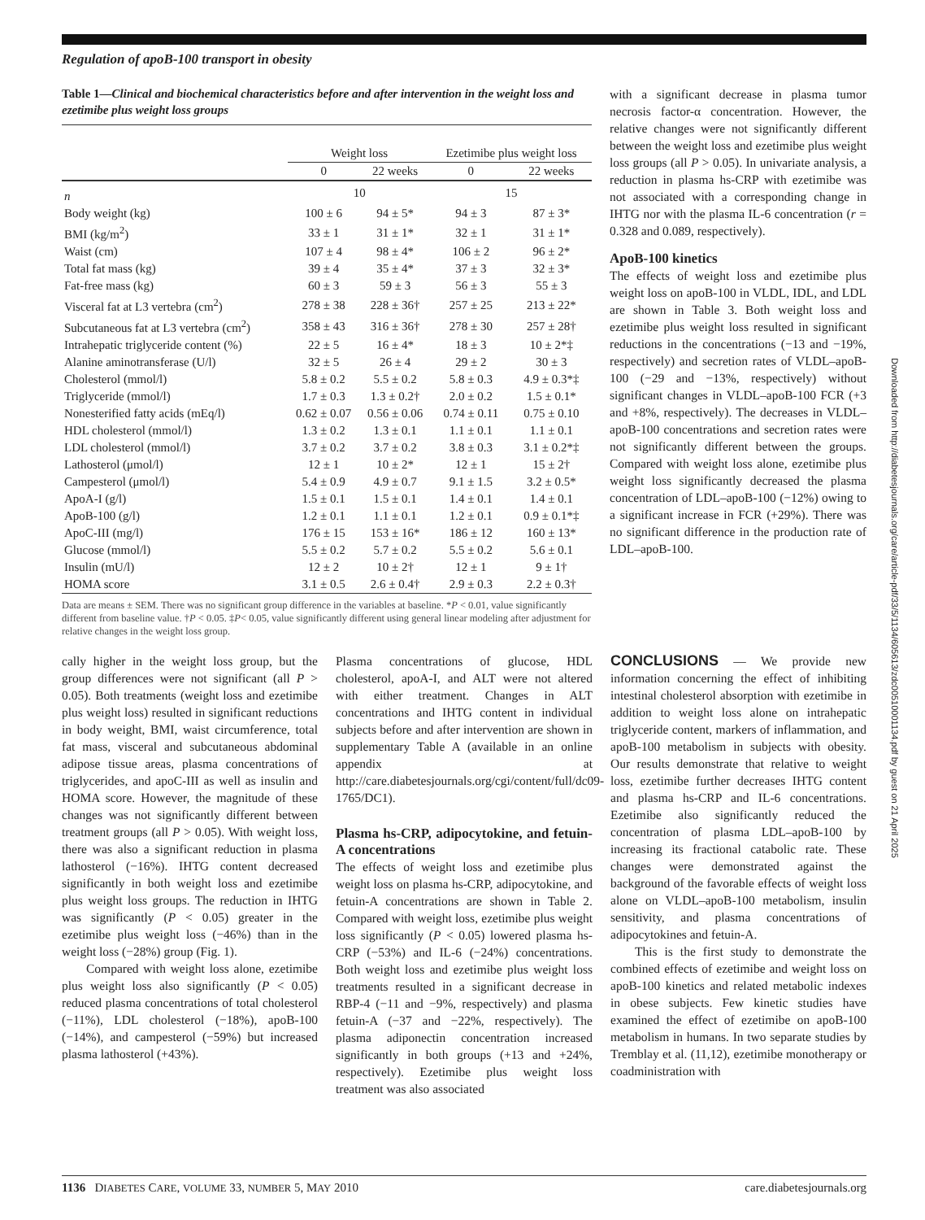Regulation of apoB-100 transport in obesity
Table 1—Clinical and biochemical characteristics before and after intervention in the weight loss and ezetimibe plus weight loss groups
| | Weight loss | | Ezetimibe plus weight loss | |
| --- | --- | --- | --- | --- |
| | 0 | 22 weeks | 0 | 22 weeks |
| n | 10 | | 15 | |
| Body weight (kg) | 100 ± 6 | 94 ± 5* | 94 ± 3 | 87 ± 3* |
| BMI (kg/m<sup>2</sup>) | 33 ± 1 | 31 ± 1* | 32 ± 1 | 31 ± 1* |
| Waist (cm) | 107 ± 4 | 98 ± 4* | 106 ± 2 | 96 ± 2* |
| Total fat mass (kg) | 39 ± 4 | 35 ± 4* | 37 ± 3 | 32 ± 3* |
| Fat-free mass (kg) | 60 ± 3 | 59 ± 3 | 56 ± 3 | 55 ± 3 |
| Visceral fat at L3 vertebra (cm<sup>2</sup>) | 278 ± 38 | 228 ± 36† | 257 ± 25 | 213 ± 22* |
| Subcutaneous fat at L3 vertebra (cm<sup>2</sup>) | 358 ± 43 | 316 ± 36† | 278 ± 30 | 257 ± 28† |
| Intrahepatic triglyceride content (%) | 22 ± 5 | 16 ± 4* | 18 ± 3 | 10 ± 2*‡ |
| Alanine aminotransferase (U/l) | 32 ± 5 | 26 ± 4 | 29 ± 2 | 30 ± 3 |
| Cholesterol (mmol/l) | 5.8 ± 0.2 | 5.5 ± 0.2 | 5.8 ± 0.3 | 4.9 ± 0.3*‡ |
| Triglyceride (mmol/l) | 1.7 ± 0.3 | 1.3 ± 0.2† | 2.0 ± 0.2 | 1.5 ± 0.1* |
| Nonesterified fatty acids (mEq/l) | 0.62 ± 0.07 | 0.56 ± 0.06 | 0.74 ± 0.11 | 0.75 ± 0.10 |
| HDL cholesterol (mmol/l) | 1.3 ± 0.2 | 1.3 ± 0.1 | 1.1 ± 0.1 | 1.1 ± 0.1 |
| LDL cholesterol (mmol/l) | 3.7 ± 0.2 | 3.7 ± 0.2 | 3.8 ± 0.3 | 3.1 ± 0.2*‡ |
| Lathosterol (μmol/l) | 12 ± 1 | 10 ± 2* | 12 ± 1 | 15 ± 2† |
| Campesterol (μmol/l) | 5.4 ± 0.9 | 4.9 ± 0.7 | 9.1 ± 1.5 | 3.2 ± 0.5* |
| ApoA-I (g/l) | 1.5 ± 0.1 | 1.5 ± 0.1 | 1.4 ± 0.1 | 1.4 ± 0.1 |
| ApoB-100 (g/l) | 1.2 ± 0.1 | 1.1 ± 0.1 | 1.2 ± 0.1 | 0.9 ± 0.1*‡ |
| ApoC-III (mg/l) | 176 ± 15 | 153 ± 16* | 186 ± 12 | 160 ± 13* |
| Glucose (mmol/l) | 5.5 ± 0.2 | 5.7 ± 0.2 | 5.5 ± 0.2 | 5.6 ± 0.1 |
| Insulin (mU/l) | 12 ± 2 | 10 ± 2† | 12 ± 1 | 9 ± 1† |
| HOMA score | 3.1 ± 0.5 | 2.6 ± 0.4† | 2.9 ± 0.3 | 2.2 ± 0.3† |
Data are means ± SEM. There was no significant group difference in the variables at baseline. *P < 0.01, value significantly different from baseline value. †P < 0.05. ‡P< 0.05, value significantly different using general linear modeling after adjustment for relative changes in the weight loss group.
with a significant decrease in plasma tumor necrosis factor-α concentration. However, the relative changes were not significantly different between the weight loss and ezetimibe plus weight loss groups (all P > 0.05). In univariate analysis, a reduction in plasma hs-CRP with ezetimibe was not associated with a corresponding change in IHTG nor with the plasma IL-6 concentration (r = 0.328 and 0.089, respectively).
ApoB-100 kinetics
The effects of weight loss and ezetimibe plus weight loss on apoB-100 in VLDL, IDL, and LDL are shown in Table 3. Both weight loss and ezetimibe plus weight loss resulted in significant reductions in the concentrations (−13 and −19%, respectively) and secretion rates of VLDL–apoB-100 (−29 and −13%, respectively) without significant changes in VLDL–apoB-100 FCR (+3 and +8%, respectively). The decreases in VLDL–apoB-100 concentrations and secretion rates were not significantly different between the groups. Compared with weight loss alone, ezetimibe plus weight loss significantly decreased the plasma concentration of LDL–apoB-100 (−12%) owing to a significant increase in FCR (+29%). There was no significant difference in the production rate of LDL–apoB-100.
cally higher in the weight loss group, but the group differences were not significant (all P > 0.05). Both treatments (weight loss and ezetimibe plus weight loss) resulted in significant reductions in body weight, BMI, waist circumference, total fat mass, visceral and subcutaneous abdominal adipose tissue areas, plasma concentrations of triglycerides, and apoC-III as well as insulin and HOMA score. However, the magnitude of these changes was not significantly different between treatment groups (all P > 0.05). With weight loss, there was also a significant reduction in plasma lathosterol (−16%). IHTG content decreased significantly in both weight loss and ezetimibe plus weight loss groups. The reduction in IHTG was significantly (P < 0.05) greater in the ezetimibe plus weight loss (−46%) than in the weight loss (−28%) group (Fig. 1).
Compared with weight loss alone, ezetimibe plus weight loss also significantly (P < 0.05) reduced plasma concentrations of total cholesterol (−11%), LDL cholesterol (−18%), apoB-100 (−14%), and campesterol (−59%) but increased plasma lathosterol (+43%).
Plasma concentrations of glucose, HDL cholesterol, apoA-I, and ALT were not altered with either treatment. Changes in ALT concentrations and IHTG content in individual subjects before and after intervention are shown in supplementary Table A (available in an online appendix at http://care.diabetesjournals.org/cgi/content/full/dc09-1765/DC1).
Plasma hs-CRP, adipocytokine, and fetuin-A concentrations
The effects of weight loss and ezetimibe plus weight loss on plasma hs-CRP, adipocytokine, and fetuin-A concentrations are shown in Table 2. Compared with weight loss, ezetimibe plus weight loss significantly (P < 0.05) lowered plasma hs-CRP (−53%) and IL-6 (−24%) concentrations. Both weight loss and ezetimibe plus weight loss treatments resulted in a significant decrease in RBP-4 (−11 and −9%, respectively) and plasma fetuin-A (−37 and −22%, respectively). The plasma adiponectin concentration increased significantly in both groups (+13 and +24%, respectively). Ezetimibe plus weight loss treatment was also associated
CONCLUSIONS — We provide new information concerning the effect of inhibiting intestinal cholesterol absorption with ezetimibe in addition to weight loss alone on intrahepatic triglyceride content, markers of inflammation, and apoB-100 metabolism in subjects with obesity. Our results demonstrate that relative to weight loss, ezetimibe further decreases IHTG content and plasma hs-CRP and IL-6 concentrations. Ezetimibe also significantly reduced the concentration of plasma LDL–apoB-100 by increasing its fractional catabolic rate. These changes were demonstrated against the background of the favorable effects of weight loss alone on VLDL–apoB-100 metabolism, insulin sensitivity, and plasma concentrations of adipocytokines and fetuin-A.
This is the first study to demonstrate the combined effects of ezetimibe and weight loss on apoB-100 kinetics and related metabolic indexes in obese subjects. Few kinetic studies have examined the effect of ezetimibe on apoB-100 metabolism in humans. In two separate studies by Tremblay et al. (11,12), ezetimibe monotherapy or coadministration with
Downloaded from http://diabetesjournals.org/care/article-pdf/33/5/1134/605613/zdc00510001134.pdf by guest on 21 April 2025
1136 DIABETES CARE, VOLUME 33, NUMBER 5, MAY 2010 care.diabetesjournals.org